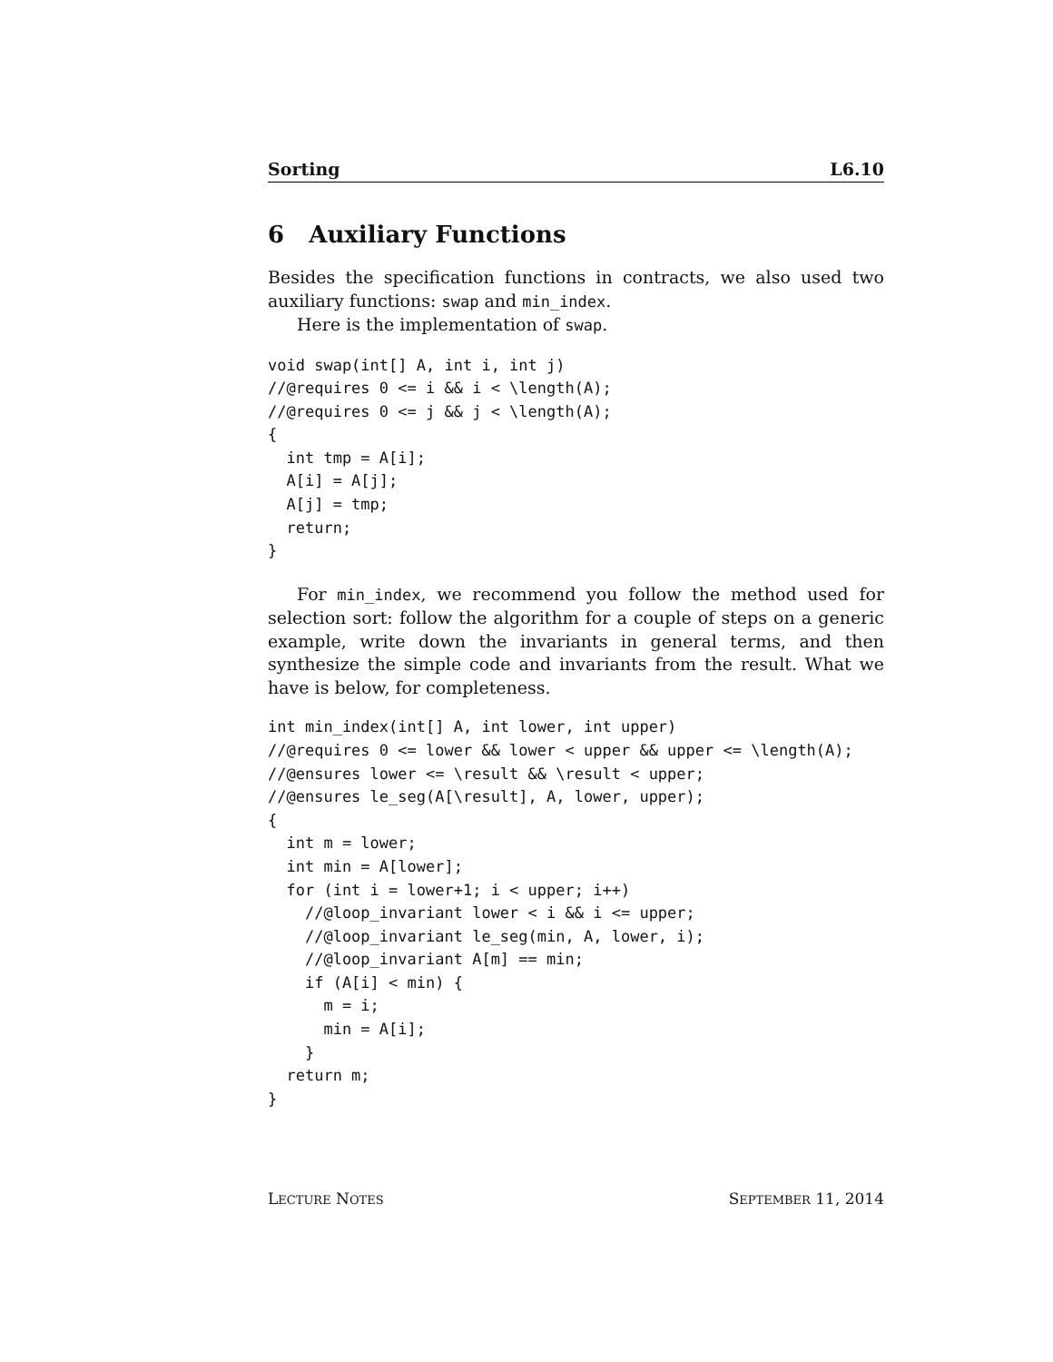Sorting L6.10
6 Auxiliary Functions
Besides the specification functions in contracts, we also used two auxiliary functions: swap and min_index.
Here is the implementation of swap.
void swap(int[] A, int i, int j)
//@requires 0 <= i && i < \length(A);
//@requires 0 <= j && j < \length(A);
{
  int tmp = A[i];
  A[i] = A[j];
  A[j] = tmp;
  return;
}
For min_index, we recommend you follow the method used for selection sort: follow the algorithm for a couple of steps on a generic example, write down the invariants in general terms, and then synthesize the simple code and invariants from the result. What we have is below, for completeness.
int min_index(int[] A, int lower, int upper)
//@requires 0 <= lower && lower < upper && upper <= \length(A);
//@ensures lower <= \result && \result < upper;
//@ensures le_seg(A[\result], A, lower, upper);
{
  int m = lower;
  int min = A[lower];
  for (int i = lower+1; i < upper; i++)
    //@loop_invariant lower < i && i <= upper;
    //@loop_invariant le_seg(min, A, lower, i);
    //@loop_invariant A[m] == min;
    if (A[i] < min) {
      m = i;
      min = A[i];
    }
  return m;
}
LECTURE NOTES SEPTEMBER 11, 2014